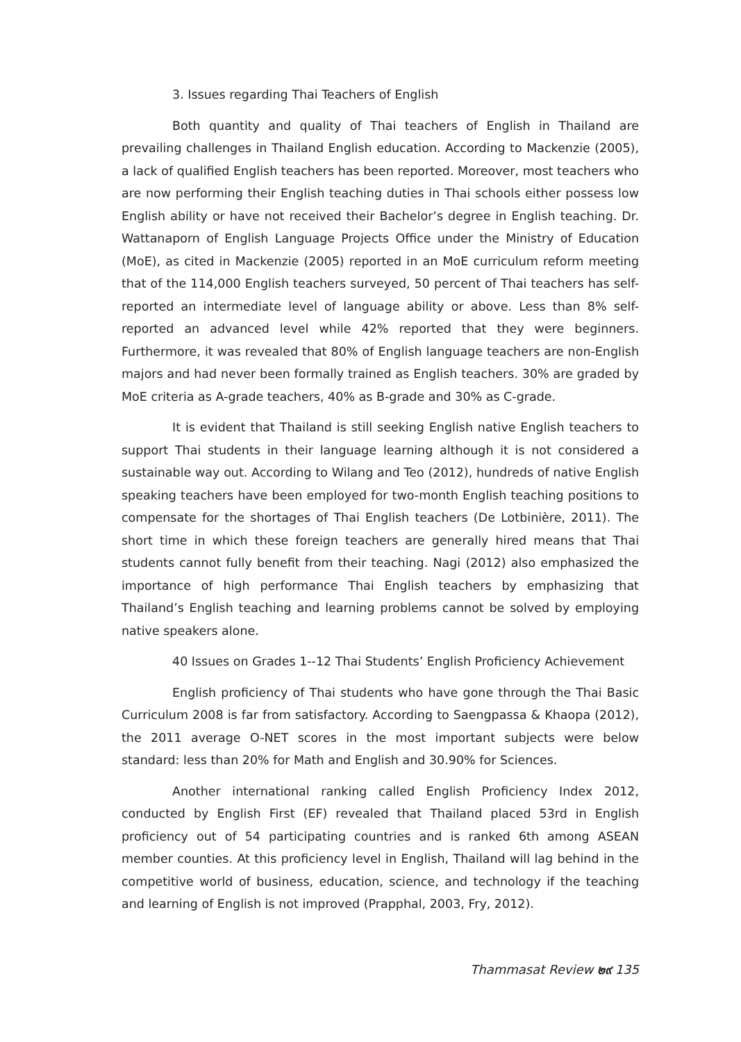3. Issues regarding Thai Teachers of English
Both quantity and quality of Thai teachers of English in Thailand are prevailing challenges in Thailand English education. According to Mackenzie (2005), a lack of qualified English teachers has been reported. Moreover, most teachers who are now performing their English teaching duties in Thai schools either possess low English ability or have not received their Bachelor’s degree in English teaching. Dr. Wattanaporn of English Language Projects Office under the Ministry of Education (MoE), as cited in Mackenzie (2005) reported in an MoE curriculum reform meeting that of the 114,000 English teachers surveyed, 50 percent of Thai teachers has self-reported an intermediate level of language ability or above. Less than 8% self-reported an advanced level while 42% reported that they were beginners. Furthermore, it was revealed that 80% of English language teachers are non-English majors and had never been formally trained as English teachers. 30% are graded by MoE criteria as A-grade teachers, 40% as B-grade and 30% as C-grade.
It is evident that Thailand is still seeking English native English teachers to support Thai students in their language learning although it is not considered a sustainable way out. According to Wilang and Teo (2012), hundreds of native English speaking teachers have been employed for two-month English teaching positions to compensate for the shortages of Thai English teachers (De Lotbinière, 2011). The short time in which these foreign teachers are generally hired means that Thai students cannot fully benefit from their teaching. Nagi (2012) also emphasized the importance of high performance Thai English teachers by emphasizing that Thailand’s English teaching and learning problems cannot be solved by employing native speakers alone.
40 Issues on Grades 1--12 Thai Students’ English Proficiency Achievement
English proficiency of Thai students who have gone through the Thai Basic Curriculum 2008 is far from satisfactory. According to Saengpassa & Khaopa (2012), the 2011 average O-NET scores in the most important subjects were below standard: less than 20% for Math and English and 30.90% for Sciences.
Another international ranking called English Proficiency Index 2012, conducted by English First (EF) revealed that Thailand placed 53rd in English proficiency out of 54 participating countries and is ranked 6th among ASEAN member counties. At this proficiency level in English, Thailand will lag behind in the competitive world of business, education, science, and technology if the teaching and learning of English is not improved (Prapphal, 2003, Fry, 2012).
Thammasat Review ๒๙ 135